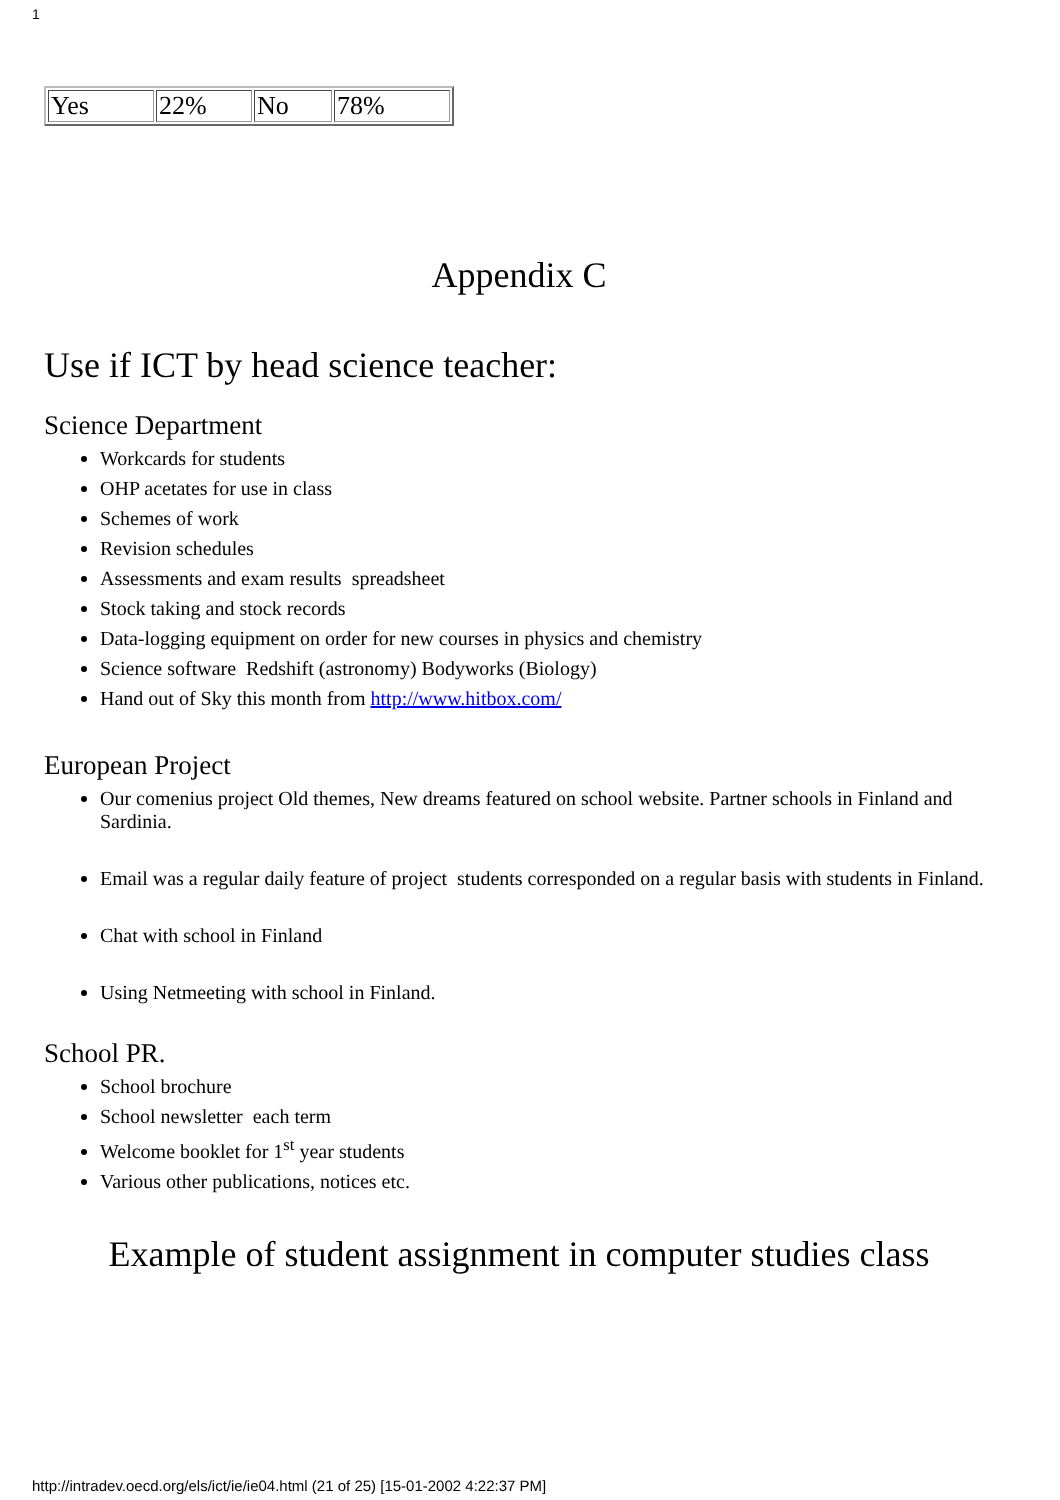1
| Yes | 22% | No | 78% |
Appendix C
Use if ICT by head science teacher:
Science Department
Workcards for students
OHP acetates for use in class
Schemes of work
Revision schedules
Assessments and exam results spreadsheet
Stock taking and stock records
Data-logging equipment on order for new courses in physics and chemistry
Science software Redshift (astronomy) Bodyworks (Biology)
Hand out of Sky this month from http://www.hitbox.com/
European Project
Our comenius project Old themes, New dreams featured on school website. Partner schools in Finland and Sardinia.
Email was a regular daily feature of project students corresponded on a regular basis with students in Finland.
Chat with school in Finland
Using Netmeeting with school in Finland.
School PR.
School brochure
School newsletter each term
Welcome booklet for 1<sup>st</sup> year students
Various other publications, notices etc.
Example of student assignment in computer studies class
http://intradev.oecd.org/els/ict/ie/ie04.html (21 of 25) [15-01-2002 4:22:37 PM]